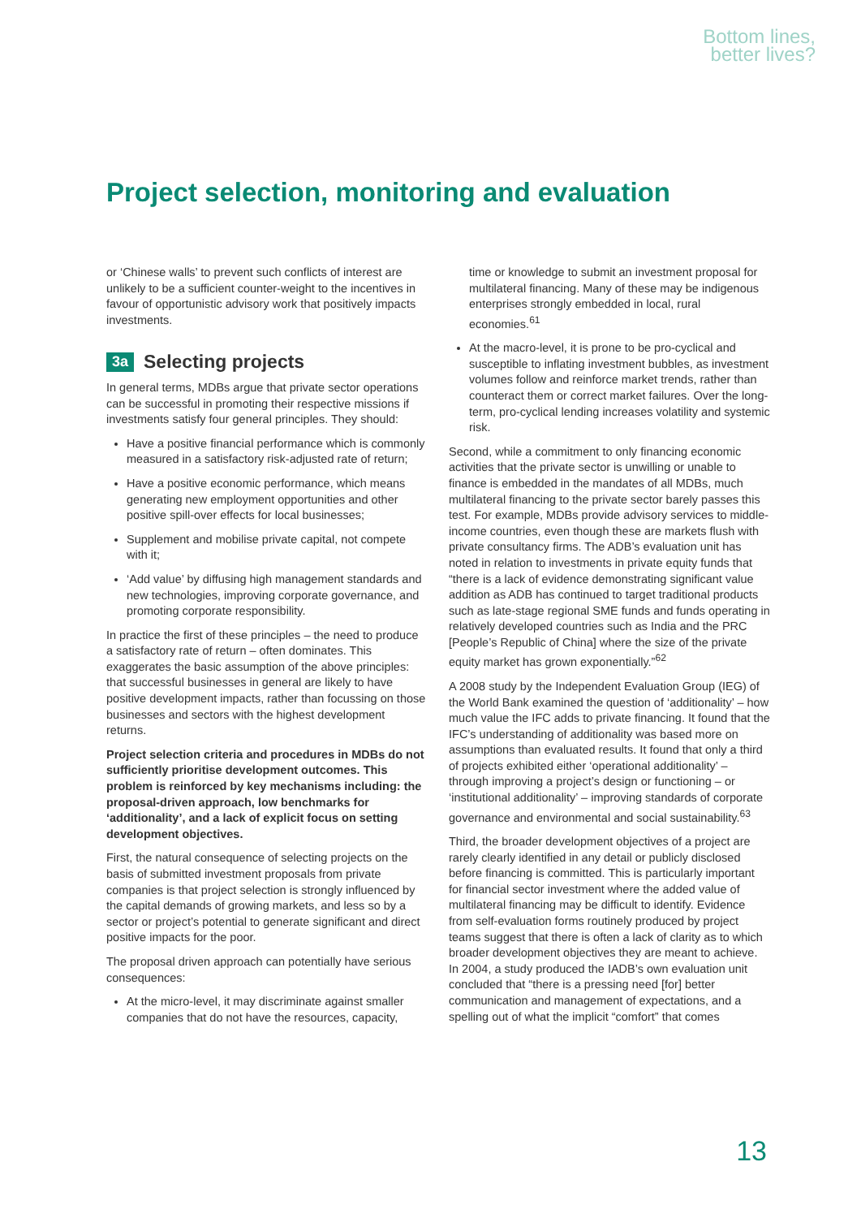Bottom lines,
better lives?
Project selection, monitoring and evaluation
or ‘Chinese walls’ to prevent such conflicts of interest are unlikely to be a sufficient counter-weight to the incentives in favour of opportunistic advisory work that positively impacts investments.
3a Selecting projects
In general terms, MDBs argue that private sector operations can be successful in promoting their respective missions if investments satisfy four general principles. They should:
Have a positive financial performance which is commonly measured in a satisfactory risk-adjusted rate of return;
Have a positive economic performance, which means generating new employment opportunities and other positive spill-over effects for local businesses;
Supplement and mobilise private capital, not compete with it;
‘Add value’ by diffusing high management standards and new technologies, improving corporate governance, and promoting corporate responsibility.
In practice the first of these principles – the need to produce a satisfactory rate of return – often dominates. This exaggerates the basic assumption of the above principles: that successful businesses in general are likely to have positive development impacts, rather than focussing on those businesses and sectors with the highest development returns.
Project selection criteria and procedures in MDBs do not sufficiently prioritise development outcomes. This problem is reinforced by key mechanisms including: the proposal-driven approach, low benchmarks for ‘additionality’, and a lack of explicit focus on setting development objectives.
First, the natural consequence of selecting projects on the basis of submitted investment proposals from private companies is that project selection is strongly influenced by the capital demands of growing markets, and less so by a sector or project’s potential to generate significant and direct positive impacts for the poor.
The proposal driven approach can potentially have serious consequences:
At the micro-level, it may discriminate against smaller companies that do not have the resources, capacity,
time or knowledge to submit an investment proposal for multilateral financing. Many of these may be indigenous enterprises strongly embedded in local, rural economies.<sup>61</sup>
At the macro-level, it is prone to be pro-cyclical and susceptible to inflating investment bubbles, as investment volumes follow and reinforce market trends, rather than counteract them or correct market failures. Over the long-term, pro-cyclical lending increases volatility and systemic risk.
Second, while a commitment to only financing economic activities that the private sector is unwilling or unable to finance is embedded in the mandates of all MDBs, much multilateral financing to the private sector barely passes this test. For example, MDBs provide advisory services to middle-income countries, even though these are markets flush with private consultancy firms. The ADB’s evaluation unit has noted in relation to investments in private equity funds that “there is a lack of evidence demonstrating significant value addition as ADB has continued to target traditional products such as late-stage regional SME funds and funds operating in relatively developed countries such as India and the PRC [People’s Republic of China] where the size of the private equity market has grown exponentially.”<sup>62</sup>
A 2008 study by the Independent Evaluation Group (IEG) of the World Bank examined the question of ‘additionality’ – how much value the IFC adds to private financing. It found that the IFC’s understanding of additionality was based more on assumptions than evaluated results. It found that only a third of projects exhibited either ‘operational additionality’ – through improving a project’s design or functioning – or ‘institutional additionality’ – improving standards of corporate governance and environmental and social sustainability.<sup>63</sup>
Third, the broader development objectives of a project are rarely clearly identified in any detail or publicly disclosed before financing is committed. This is particularly important for financial sector investment where the added value of multilateral financing may be difficult to identify. Evidence from self-evaluation forms routinely produced by project teams suggest that there is often a lack of clarity as to which broader development objectives they are meant to achieve. In 2004, a study produced the IADB’s own evaluation unit concluded that “there is a pressing need [for] better communication and management of expectations, and a spelling out of what the implicit “comfort” that comes
13